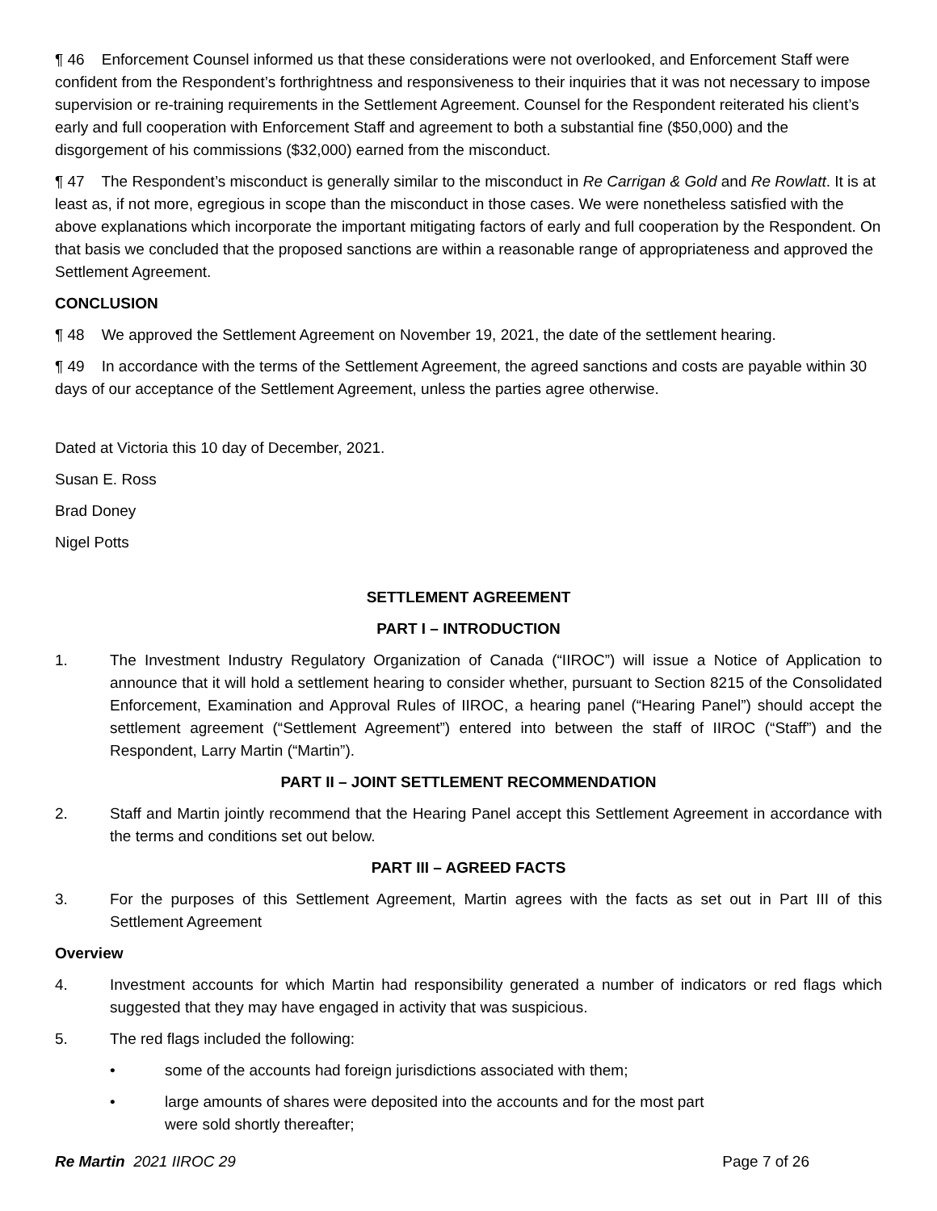¶ 46 Enforcement Counsel informed us that these considerations were not overlooked, and Enforcement Staff were confident from the Respondent’s forthrightness and responsiveness to their inquiries that it was not necessary to impose supervision or re-training requirements in the Settlement Agreement. Counsel for the Respondent reiterated his client’s early and full cooperation with Enforcement Staff and agreement to both a substantial fine ($50,000) and the disgorgement of his commissions ($32,000) earned from the misconduct.
¶ 47 The Respondent’s misconduct is generally similar to the misconduct in Re Carrigan & Gold and Re Rowlatt. It is at least as, if not more, egregious in scope than the misconduct in those cases. We were nonetheless satisfied with the above explanations which incorporate the important mitigating factors of early and full cooperation by the Respondent. On that basis we concluded that the proposed sanctions are within a reasonable range of appropriateness and approved the Settlement Agreement.
CONCLUSION
¶ 48 We approved the Settlement Agreement on November 19, 2021, the date of the settlement hearing.
¶ 49 In accordance with the terms of the Settlement Agreement, the agreed sanctions and costs are payable within 30 days of our acceptance of the Settlement Agreement, unless the parties agree otherwise.
Dated at Victoria this 10 day of December, 2021.
Susan E. Ross
Brad Doney
Nigel Potts
SETTLEMENT AGREEMENT
PART I – INTRODUCTION
1. The Investment Industry Regulatory Organization of Canada (“IIROC”) will issue a Notice of Application to announce that it will hold a settlement hearing to consider whether, pursuant to Section 8215 of the Consolidated Enforcement, Examination and Approval Rules of IIROC, a hearing panel (“Hearing Panel”) should accept the settlement agreement (“Settlement Agreement”) entered into between the staff of IIROC (“Staff”) and the Respondent, Larry Martin (“Martin”).
PART II – JOINT SETTLEMENT RECOMMENDATION
2. Staff and Martin jointly recommend that the Hearing Panel accept this Settlement Agreement in accordance with the terms and conditions set out below.
PART III – AGREED FACTS
3. For the purposes of this Settlement Agreement, Martin agrees with the facts as set out in Part III of this Settlement Agreement
Overview
4. Investment accounts for which Martin had responsibility generated a number of indicators or red flags which suggested that they may have engaged in activity that was suspicious.
5. The red flags included the following:
• some of the accounts had foreign jurisdictions associated with them;
• large amounts of shares were deposited into the accounts and for the most part
were sold shortly thereafter;
Re Martin 2021 IIROC 29 Page 7 of 26